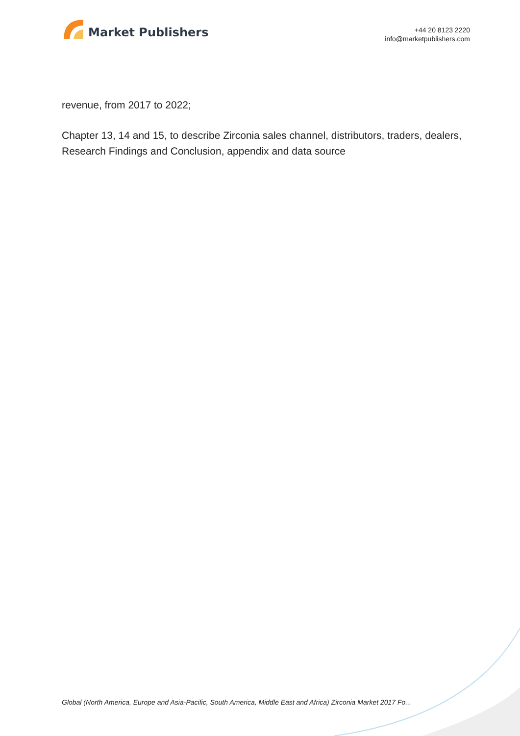Market Publishers
+44 20 8123 2220
info@marketpublishers.com
revenue, from 2017 to 2022;
Chapter 13, 14 and 15, to describe Zirconia sales channel, distributors, traders, dealers, Research Findings and Conclusion, appendix and data source
Global (North America, Europe and Asia-Pacific, South America, Middle East and Africa) Zirconia Market 2017 Fo...